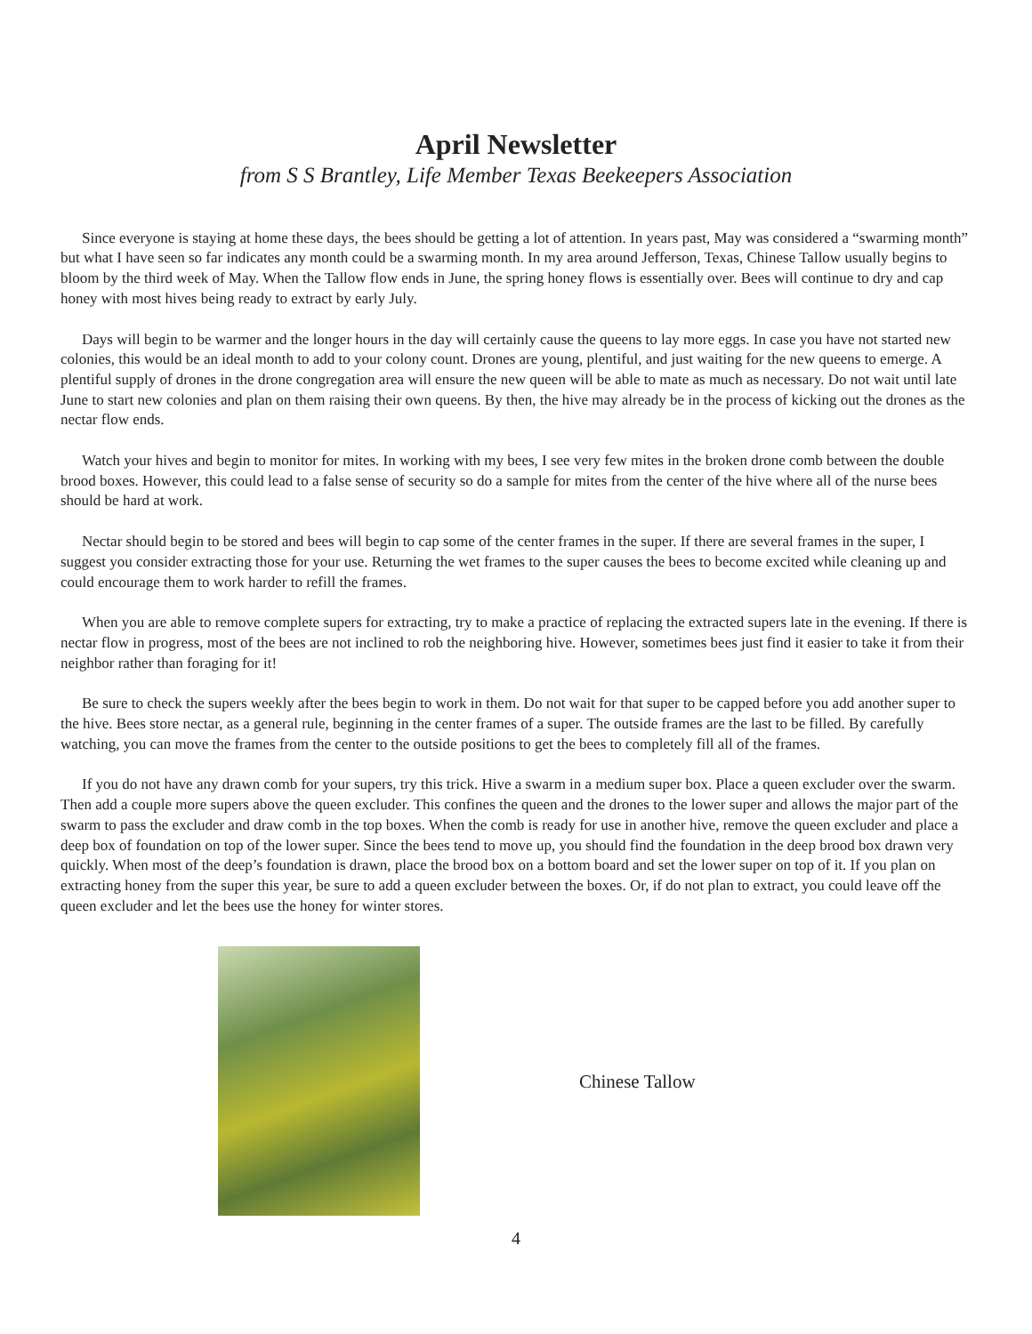April Newsletter
from S S Brantley, Life Member Texas Beekeepers Association
Since everyone is staying at home these days, the bees should be getting a lot of attention. In years past, May was considered a “swarming month” but what I have seen so far indicates any month could be a swarming month. In my area around Jefferson, Texas, Chinese Tallow usually begins to bloom by the third week of May. When the Tallow flow ends in June, the spring honey flows is essentially over. Bees will continue to dry and cap honey with most hives being ready to extract by early July.
Days will begin to be warmer and the longer hours in the day will certainly cause the queens to lay more eggs. In case you have not started new colonies, this would be an ideal month to add to your colony count. Drones are young, plentiful, and just waiting for the new queens to emerge. A plentiful supply of drones in the drone congregation area will ensure the new queen will be able to mate as much as necessary. Do not wait until late June to start new colonies and plan on them raising their own queens. By then, the hive may already be in the process of kicking out the drones as the nectar flow ends.
Watch your hives and begin to monitor for mites. In working with my bees, I see very few mites in the broken drone comb between the double brood boxes. However, this could lead to a false sense of security so do a sample for mites from the center of the hive where all of the nurse bees should be hard at work.
Nectar should begin to be stored and bees will begin to cap some of the center frames in the super. If there are several frames in the super, I suggest you consider extracting those for your use. Returning the wet frames to the super causes the bees to become excited while cleaning up and could encourage them to work harder to refill the frames.
When you are able to remove complete supers for extracting, try to make a practice of replacing the extracted supers late in the evening. If there is nectar flow in progress, most of the bees are not inclined to rob the neighboring hive. However, sometimes bees just find it easier to take it from their neighbor rather than foraging for it!
Be sure to check the supers weekly after the bees begin to work in them. Do not wait for that super to be capped before you add another super to the hive. Bees store nectar, as a general rule, beginning in the center frames of a super. The outside frames are the last to be filled. By carefully watching, you can move the frames from the center to the outside positions to get the bees to completely fill all of the frames.
If you do not have any drawn comb for your supers, try this trick. Hive a swarm in a medium super box. Place a queen excluder over the swarm. Then add a couple more supers above the queen excluder. This confines the queen and the drones to the lower super and allows the major part of the swarm to pass the excluder and draw comb in the top boxes. When the comb is ready for use in another hive, remove the queen excluder and place a deep box of foundation on top of the lower super. Since the bees tend to move up, you should find the foundation in the deep brood box drawn very quickly. When most of the deep’s foundation is drawn, place the brood box on a bottom board and set the lower super on top of it. If you plan on extracting honey from the super this year, be sure to add a queen excluder between the boxes. Or, if do not plan to extract, you could leave off the queen excluder and let the bees use the honey for winter stores.
Chinese Tallow
4